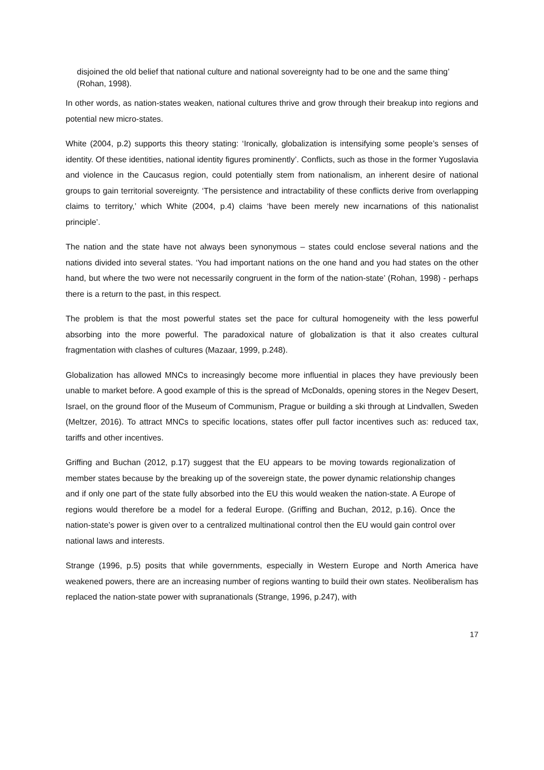disjoined the old belief that national culture and national sovereignty had to be one and the same thing’ (Rohan, 1998).
In other words, as nation-states weaken, national cultures thrive and grow through their breakup into regions and potential new micro-states.
White (2004, p.2) supports this theory stating: ‘Ironically, globalization is intensifying some people’s senses of identity. Of these identities, national identity figures prominently’. Conflicts, such as those in the former Yugoslavia and violence in the Caucasus region, could potentially stem from nationalism, an inherent desire of national groups to gain territorial sovereignty. ‘The persistence and intractability of these conflicts derive from overlapping claims to territory,’ which White (2004, p.4) claims ‘have been merely new incarnations of this nationalist principle’.
The nation and the state have not always been synonymous – states could enclose several nations and the nations divided into several states. ‘You had important nations on the one hand and you had states on the other hand, but where the two were not necessarily congruent in the form of the nation-state’ (Rohan, 1998) - perhaps there is a return to the past, in this respect.
The problem is that the most powerful states set the pace for cultural homogeneity with the less powerful absorbing into the more powerful. The paradoxical nature of globalization is that it also creates cultural fragmentation with clashes of cultures (Mazaar, 1999, p.248).
Globalization has allowed MNCs to increasingly become more influential in places they have previously been unable to market before. A good example of this is the spread of McDonalds, opening stores in the Negev Desert, Israel, on the ground floor of the Museum of Communism, Prague or building a ski through at Lindvallen, Sweden (Meltzer, 2016). To attract MNCs to specific locations, states offer pull factor incentives such as: reduced tax, tariffs and other incentives.
Griffing and Buchan (2012, p.17) suggest that the EU appears to be moving towards regionalization of member states because by the breaking up of the sovereign state, the power dynamic relationship changes and if only one part of the state fully absorbed into the EU this would weaken the nation-state. A Europe of regions would therefore be a model for a federal Europe. (Griffing and Buchan, 2012, p.16). Once the nation-state’s power is given over to a centralized multinational control then the EU would gain control over national laws and interests.
Strange (1996, p.5) posits that while governments, especially in Western Europe and North America have weakened powers, there are an increasing number of regions wanting to build their own states. Neoliberalism has replaced the nation-state power with supranationals (Strange, 1996, p.247), with
17